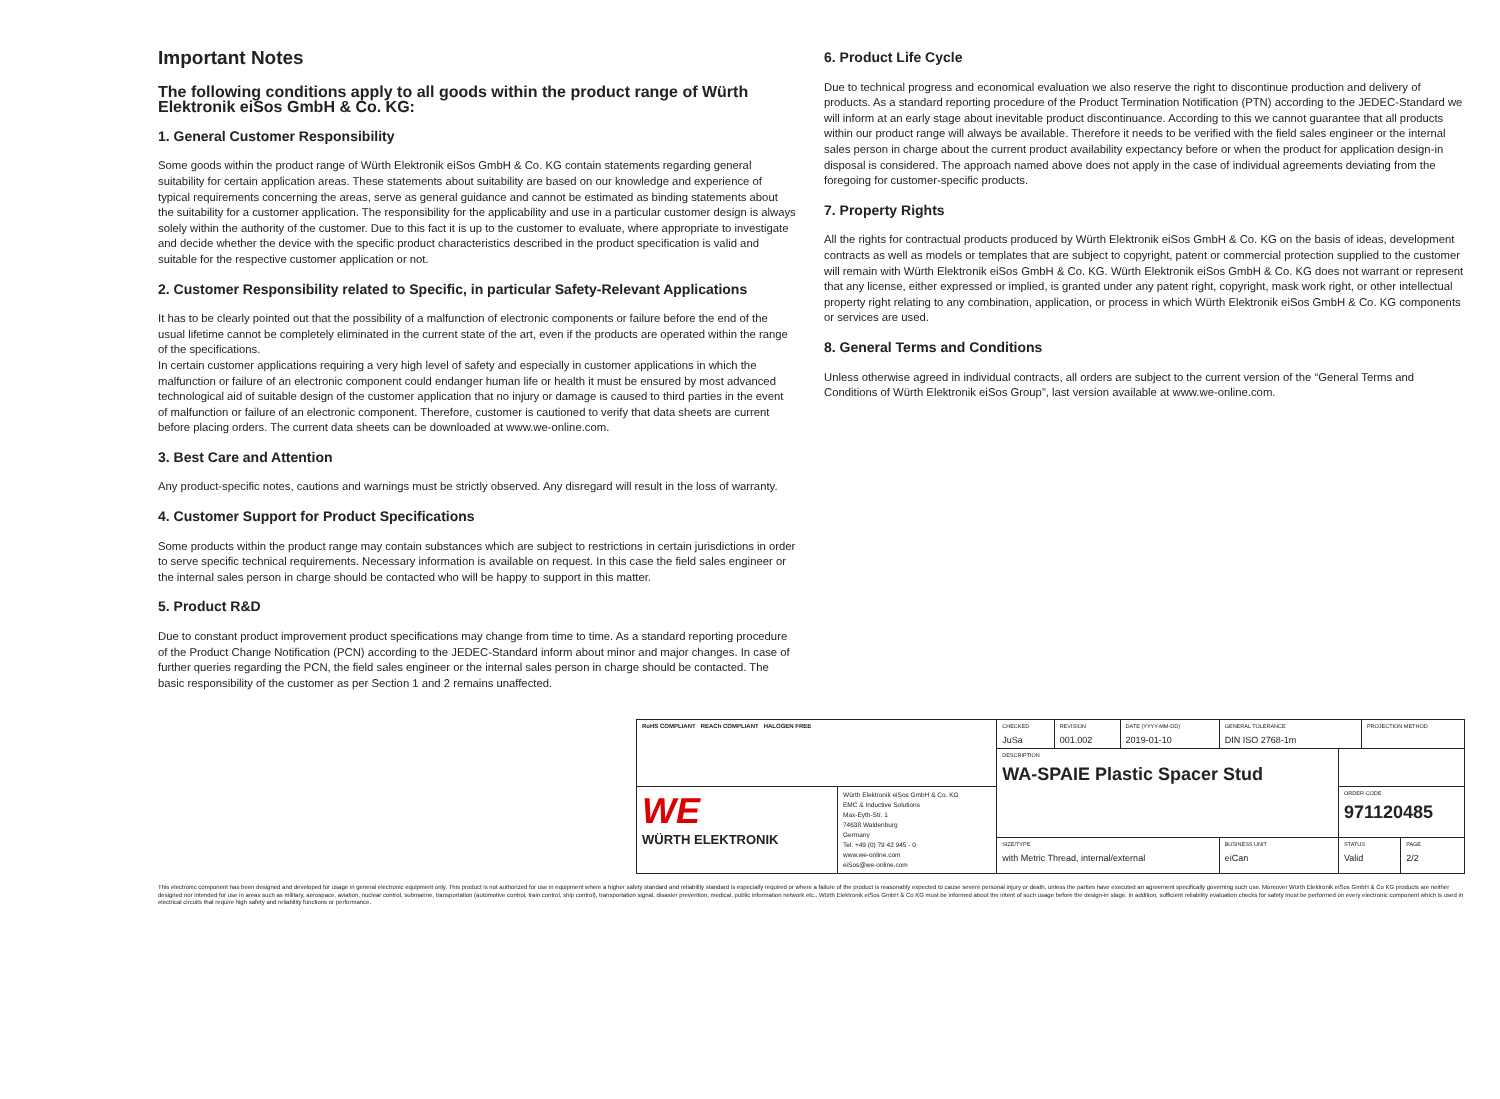Important Notes
The following conditions apply to all goods within the product range of Würth Elektronik eiSos GmbH & Co. KG:
1. General Customer Responsibility
Some goods within the product range of Würth Elektronik eiSos GmbH & Co. KG contain statements regarding general suitability for certain application areas. These statements about suitability are based on our knowledge and experience of typical requirements concerning the areas, serve as general guidance and cannot be estimated as binding statements about the suitability for a customer application. The responsibility for the applicability and use in a particular customer design is always solely within the authority of the customer. Due to this fact it is up to the customer to evaluate, where appropriate to investigate and decide whether the device with the specific product characteristics described in the product specification is valid and suitable for the respective customer application or not.
2. Customer Responsibility related to Specific, in particular Safety-Relevant Applications
It has to be clearly pointed out that the possibility of a malfunction of electronic components or failure before the end of the usual lifetime cannot be completely eliminated in the current state of the art, even if the products are operated within the range of the specifications.
In certain customer applications requiring a very high level of safety and especially in customer applications in which the malfunction or failure of an electronic component could endanger human life or health it must be ensured by most advanced technological aid of suitable design of the customer application that no injury or damage is caused to third parties in the event of malfunction or failure of an electronic component. Therefore, customer is cautioned to verify that data sheets are current before placing orders. The current data sheets can be downloaded at www.we-online.com.
3. Best Care and Attention
Any product-specific notes, cautions and warnings must be strictly observed. Any disregard will result in the loss of warranty.
4. Customer Support for Product Specifications
Some products within the product range may contain substances which are subject to restrictions in certain jurisdictions in order to serve specific technical requirements. Necessary information is available on request. In this case the field sales engineer or the internal sales person in charge should be contacted who will be happy to support in this matter.
5. Product R&D
Due to constant product improvement product specifications may change from time to time. As a standard reporting procedure of the Product Change Notification (PCN) according to the JEDEC-Standard inform about minor and major changes. In case of further queries regarding the PCN, the field sales engineer or the internal sales person in charge should be contacted. The basic responsibility of the customer as per Section 1 and 2 remains unaffected.
6. Product Life Cycle
Due to technical progress and economical evaluation we also reserve the right to discontinue production and delivery of products. As a standard reporting procedure of the Product Termination Notification (PTN) according to the JEDEC-Standard we will inform at an early stage about inevitable product discontinuance. According to this we cannot guarantee that all products within our product range will always be available. Therefore it needs to be verified with the field sales engineer or the internal sales person in charge about the current product availability expectancy before or when the product for application design-in disposal is considered. The approach named above does not apply in the case of individual agreements deviating from the foregoing for customer-specific products.
7. Property Rights
All the rights for contractual products produced by Würth Elektronik eiSos GmbH & Co. KG on the basis of ideas, development contracts as well as models or templates that are subject to copyright, patent or commercial protection supplied to the customer will remain with Würth Elektronik eiSos GmbH & Co. KG. Würth Elektronik eiSos GmbH & Co. KG does not warrant or represent that any license, either expressed or implied, is granted under any patent right, copyright, mask work right, or other intellectual property right relating to any combination, application, or process in which Würth Elektronik eiSos GmbH & Co. KG components or services are used.
8. General Terms and Conditions
Unless otherwise agreed in individual contracts, all orders are subject to the current version of the “General Terms and Conditions of Würth Elektronik eiSos Group”, last version available at www.we-online.com.
| RoHS COMPLIANT REACh COMPLIANT HALOGEN FREE | | CHECKED JuSa | REVISION 001.002 | DATE (YYYY-MM-DD) 2019-01-10 | GENERAL TOLERANCE DIN ISO 2768-1m | | PROJECTION METHOD | |
| | | DESCRIPTION WA-SPAIE Plastic Spacer Stud | | | | | | |
| WE WÜRTH ELEKTRONIK | Würth Elektronik eiSos GmbH & Co. KG EMC & Inductive Solutions Max-Eyth-Str. 1 74638 Waldenburg Germany Tel. +49 (0) 79 42 945 - 0 www.we-online.com eiSos@we-online.com | | | | | ORDER CODE 971120485 | | |
| | | SIZE/TYPE with Metric Thread, internal/external | | | BUSINESS UNIT eiCan | STATUS Valid | | PAGE 2/2 |
This electronic component has been designed and developed for usage in general electronic equipment only. This product is not authorized for use in equipment where a higher safety standard and reliability standard is especially required or where a failure of the product is reasonably expected to cause severe personal injury or death, unless the parties have executed an agreement specifically governing such use. Moreover Würth Elektronik eiSos GmbH & Co KG products are neither designed nor intended for use in areas such as military, aerospace, aviation, nuclear control, submarine, transportation (automotive control, train control, ship control), transportation signal, disaster prevention, medical, public information network etc.. Würth Elektronik eiSos GmbH & Co KG must be informed about the intent of such usage before the design-in stage. In addition, sufficient reliability evaluation checks for safety must be performed on every electronic component which is used in electrical circuits that require high safety and reliability functions or performance.